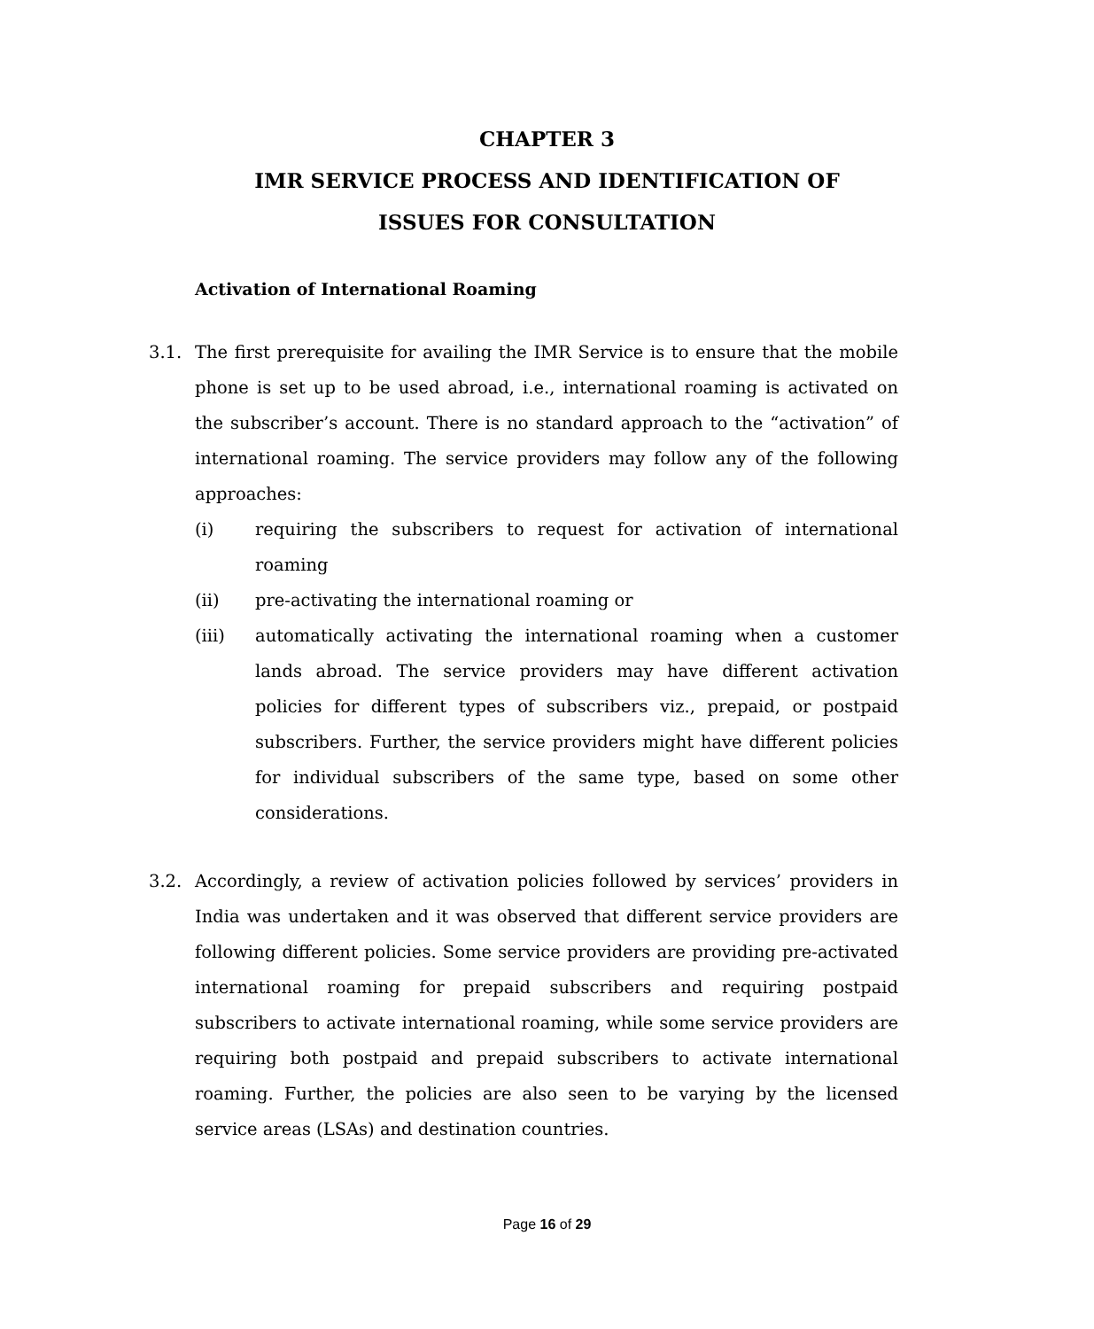CHAPTER 3
IMR SERVICE PROCESS AND IDENTIFICATION OF
ISSUES FOR CONSULTATION
Activation of International Roaming
3.1. The first prerequisite for availing the IMR Service is to ensure that the mobile phone is set up to be used abroad, i.e., international roaming is activated on the subscriber’s account. There is no standard approach to the “activation” of international roaming. The service providers may follow any of the following approaches:
(i) requiring the subscribers to request for activation of international roaming
(ii) pre-activating the international roaming or
(iii) automatically activating the international roaming when a customer lands abroad. The service providers may have different activation policies for different types of subscribers viz., prepaid, or postpaid subscribers. Further, the service providers might have different policies for individual subscribers of the same type, based on some other considerations.
3.2. Accordingly, a review of activation policies followed by services’ providers in India was undertaken and it was observed that different service providers are following different policies. Some service providers are providing pre-activated international roaming for prepaid subscribers and requiring postpaid subscribers to activate international roaming, while some service providers are requiring both postpaid and prepaid subscribers to activate international roaming. Further, the policies are also seen to be varying by the licensed service areas (LSAs) and destination countries.
Page 16 of 29